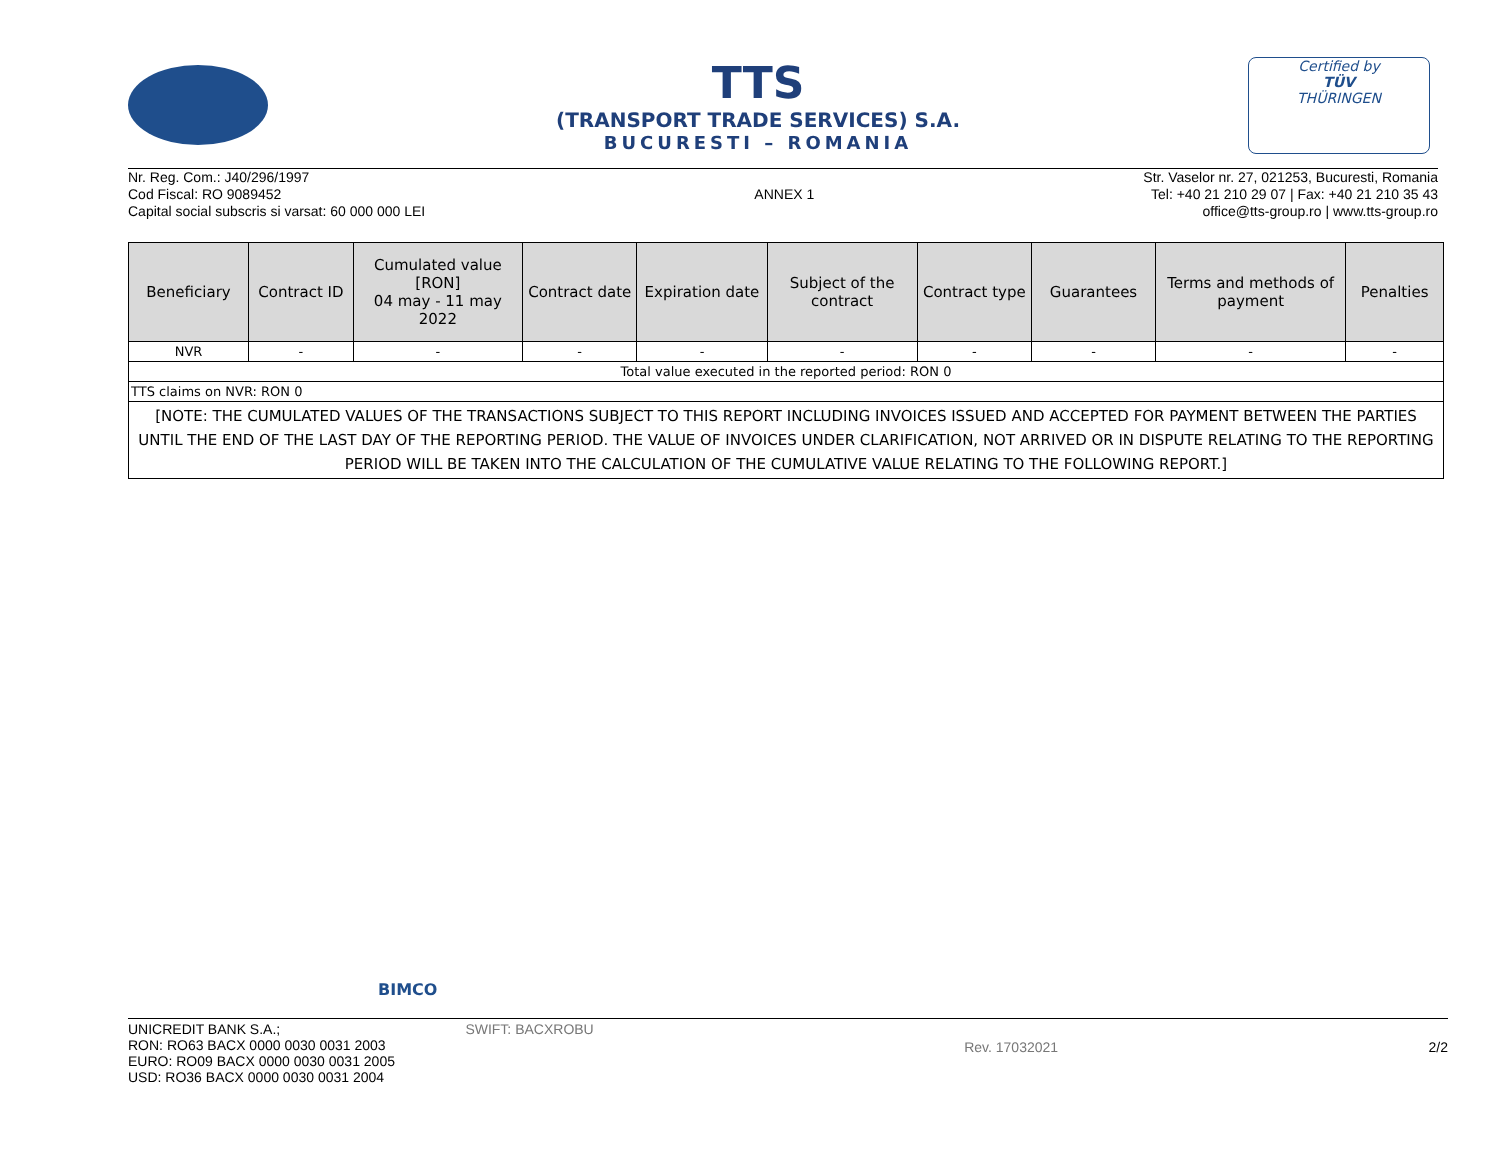TTS
(TRANSPORT TRADE SERVICES) S.A.
BUCURESTI – ROMANIA
Certified by
TÜV
THÜRINGEN
Nr. Reg. Com.: J40/296/1997
Cod Fiscal: RO 9089452
Capital social subscris si varsat: 60 000 000 LEI
ANNEX 1
Str. Vaselor nr. 27, 021253, Bucuresti, Romania
Tel: +40 21 210 29 07 | Fax: +40 21 210 35 43
office@tts-group.ro | www.tts-group.ro
| Beneficiary | Contract ID | Cumulated value [RON] 04 may - 11 may 2022 | Contract date | Expiration date | Subject of the contract | Contract type | Guarantees | Terms and methods of payment | Penalties |
| --- | --- | --- | --- | --- | --- | --- | --- | --- | --- |
| NVR | - | - | - | - | - | - | - | - | - |
| Total value executed in the reported period: RON 0 | | | | | | | | | |
| TTS claims on NVR: RON 0 | | | | | | | | | |
| [NOTE: THE CUMULATED VALUES OF THE TRANSACTIONS SUBJECT TO THIS REPORT INCLUDING INVOICES ISSUED AND ACCEPTED FOR PAYMENT BETWEEN THE PARTIES UNTIL THE END OF THE LAST DAY OF THE REPORTING PERIOD. THE VALUE OF INVOICES UNDER CLARIFICATION, NOT ARRIVED OR IN DISPUTE RELATING TO THE REPORTING PERIOD WILL BE TAKEN INTO THE CALCULATION OF THE CUMULATIVE VALUE RELATING TO THE FOLLOWING REPORT.] | | | | | | | | | |
BIMCO
UNICREDIT BANK S.A.;
RON: RO63 BACX 0000 0030 0031 2003
EURO: RO09 BACX 0000 0030 0031 2005
USD: RO36 BACX 0000 0030 0031 2004
SWIFT: BACXROBU
Rev. 17032021 2/2